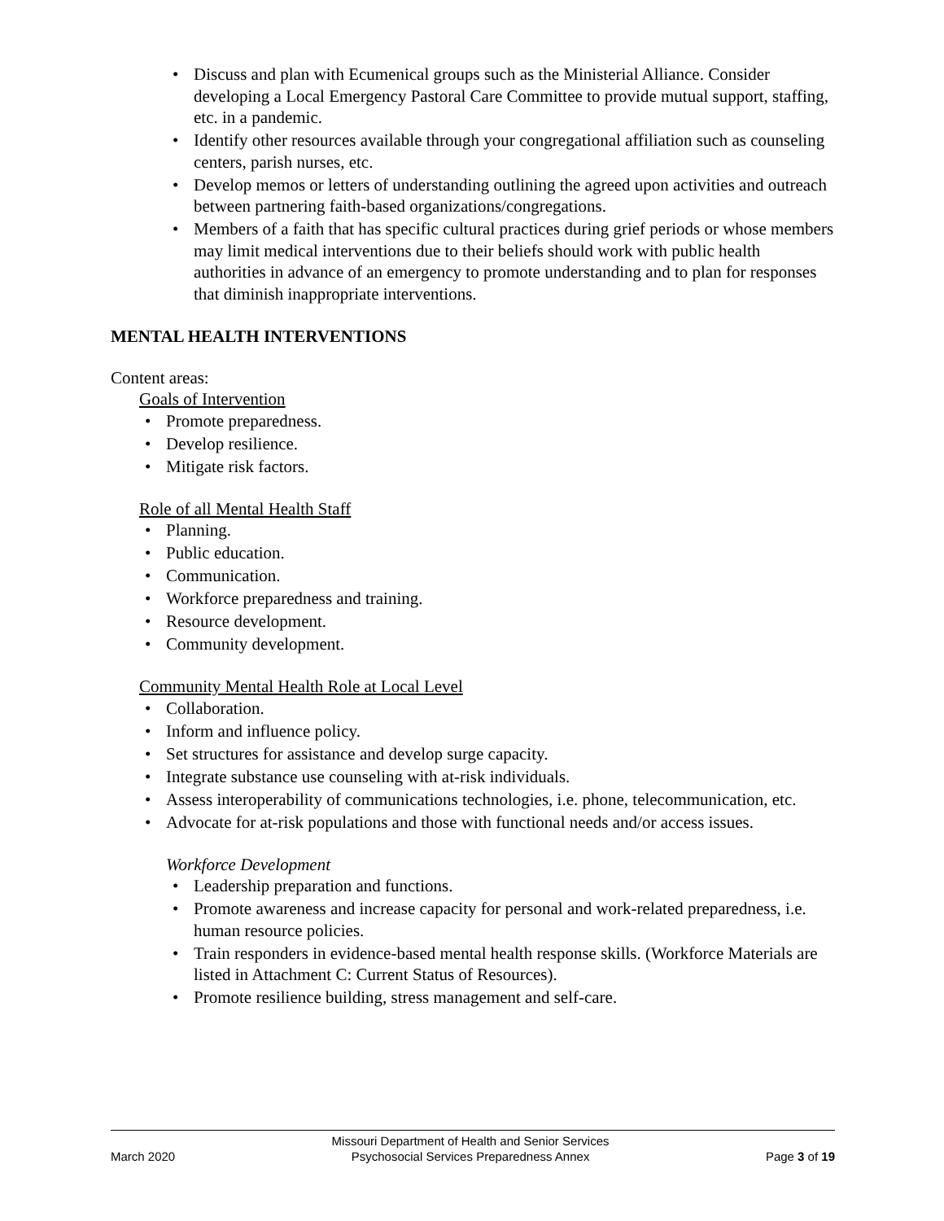• Discuss and plan with Ecumenical groups such as the Ministerial Alliance. Consider developing a Local Emergency Pastoral Care Committee to provide mutual support, staffing, etc. in a pandemic.
• Identify other resources available through your congregational affiliation such as counseling centers, parish nurses, etc.
• Develop memos or letters of understanding outlining the agreed upon activities and outreach between partnering faith-based organizations/congregations.
• Members of a faith that has specific cultural practices during grief periods or whose members may limit medical interventions due to their beliefs should work with public health authorities in advance of an emergency to promote understanding and to plan for responses that diminish inappropriate interventions.
MENTAL HEALTH INTERVENTIONS
Content areas:
Goals of Intervention
• Promote preparedness.
• Develop resilience.
• Mitigate risk factors.
Role of all Mental Health Staff
• Planning.
• Public education.
• Communication.
• Workforce preparedness and training.
• Resource development.
• Community development.
Community Mental Health Role at Local Level
• Collaboration.
• Inform and influence policy.
• Set structures for assistance and develop surge capacity.
• Integrate substance use counseling with at-risk individuals.
• Assess interoperability of communications technologies, i.e. phone, telecommunication, etc.
• Advocate for at-risk populations and those with functional needs and/or access issues.
Workforce Development
• Leadership preparation and functions.
• Promote awareness and increase capacity for personal and work-related preparedness, i.e. human resource policies.
• Train responders in evidence-based mental health response skills. (Workforce Materials are listed in Attachment C: Current Status of Resources).
• Promote resilience building, stress management and self-care.
March 2020
Missouri Department of Health and Senior Services
Psychosocial Services Preparedness Annex
Page 3 of 19